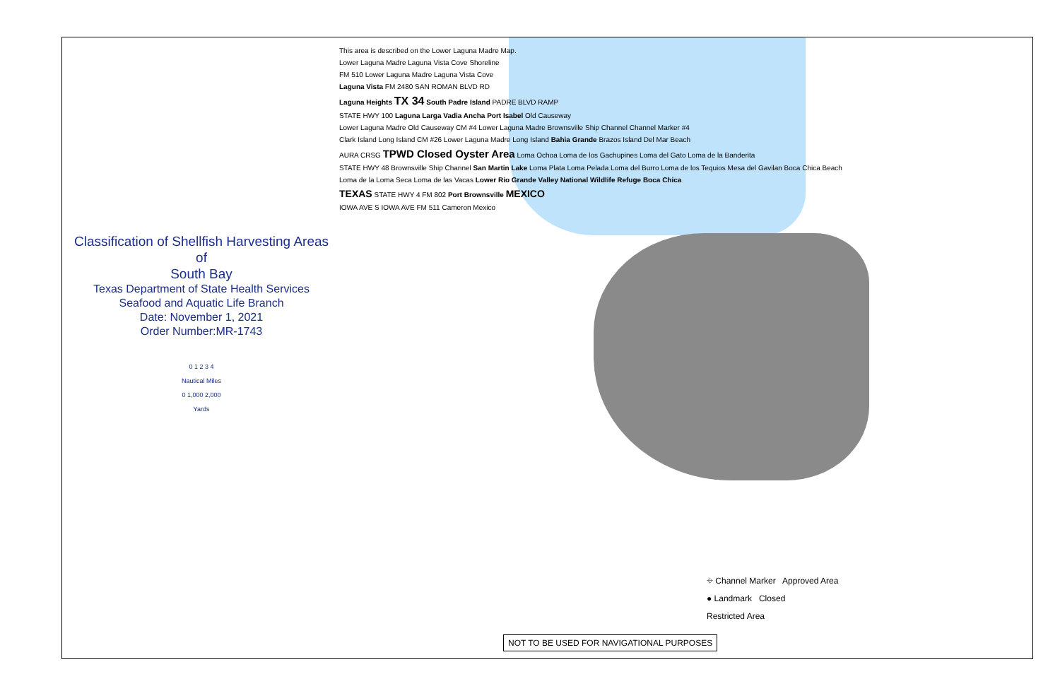Classification of Shellfish Harvesting Areas
of
South Bay
Texas Department of State Health Services
Seafood and Aquatic Life Branch
Date: November 1, 2021
Order Number:MR-1743
0 1 2 3 4
Nautical Miles
0 1,000 2,000
Yards
This area is described on the Lower Laguna Madre Map.
Lower Laguna Madre Laguna Vista Cove Shoreline
FM 510 Lower Laguna Madre Laguna Vista Cove
Laguna Vista FM 2480 SAN ROMAN BLVD RD
Laguna Heights TX 34 South Padre Island PADRE BLVD RAMP
STATE HWY 100 Laguna Larga Vadia Ancha Port Isabel Old Causeway
Lower Laguna Madre Old Causeway CM #4 Lower Laguna Madre Brownsville Ship Channel Channel Marker #4
Clark Island Long Island CM #26 Lower Laguna Madre Long Island Bahia Grande Brazos Island Del Mar Beach
AURA CRSG TPWD Closed Oyster Area Loma Ochoa Loma de los Gachupines Loma del Gato Loma de la Banderita
STATE HWY 48 Brownsville Ship Channel San Martin Lake Loma Plata Loma Pelada Loma del Burro Loma de los Tequios Mesa del Gavilan Boca Chica Beach
Loma de la Loma Seca Loma de las Vacas Lower Rio Grande Valley National Wildlife Refuge Boca Chica
TEXAS STATE HWY 4 FM 802 Port Brownsville MEXICO
IOWA AVE S IOWA AVE FM 511 Cameron Mexico
⌖ Channel Marker Approved Area
● Landmark Closed
Restricted Area
NOT TO BE USED FOR NAVIGATIONAL PURPOSES